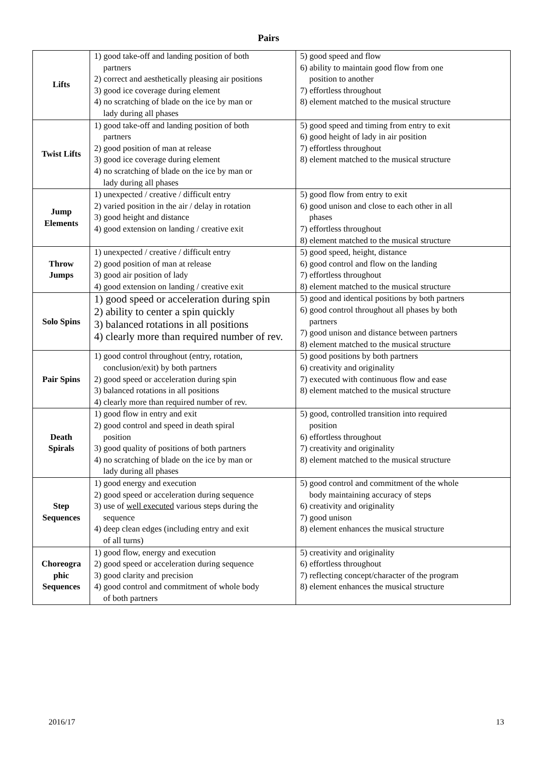Pairs
| Lifts | 1) good take-off and landing position of both partners 2) correct and aesthetically pleasing air positions 3) good ice coverage during element 4) no scratching of blade on the ice by man or lady during all phases | 5) good speed and flow 6) ability to maintain good flow from one position to another 7) effortless throughout 8) element matched to the musical structure |
| Twist Lifts | 1) good take-off and landing position of both partners 2) good position of man at release 3) good ice coverage during element 4) no scratching of blade on the ice by man or lady during all phases | 5) good speed and timing from entry to exit 6) good height of lady in air position 7) effortless throughout 8) element matched to the musical structure |
| Jump Elements | 1) unexpected / creative / difficult entry 2) varied position in the air / delay in rotation 3) good height and distance 4) good extension on landing / creative exit | 5) good flow from entry to exit 6) good unison and close to each other in all phases 7) effortless throughout 8) element matched to the musical structure |
| Throw Jumps | 1) unexpected / creative / difficult entry 2) good position of man at release 3) good air position of lady 4) good extension on landing / creative exit | 5) good speed, height, distance 6) good control and flow on the landing 7) effortless throughout 8) element matched to the musical structure |
| Solo Spins | 1) good speed or acceleration during spin 2) ability to center a spin quickly 3) balanced rotations in all positions 4) clearly more than required number of rev. | 5) good and identical positions by both partners 6) good control throughout all phases by both partners 7) good unison and distance between partners 8) element matched to the musical structure |
| Pair Spins | 1) good control throughout (entry, rotation, conclusion/exit) by both partners 2) good speed or acceleration during spin 3) balanced rotations in all positions 4) clearly more than required number of rev. | 5) good positions by both partners 6) creativity and originality 7) executed with continuous flow and ease 8) element matched to the musical structure |
| Death Spirals | 1) good flow in entry and exit 2) good control and speed in death spiral position 3) good quality of positions of both partners 4) no scratching of blade on the ice by man or lady during all phases | 5) good, controlled transition into required position 6) effortless throughout 7) creativity and originality 8) element matched to the musical structure |
| Step Sequences | 1) good energy and execution 2) good speed or acceleration during sequence 3) use of well executed various steps during the sequence 4) deep clean edges (including entry and exit of all turns) | 5) good control and commitment of the whole body maintaining accuracy of steps 6) creativity and originality 7) good unison 8) element enhances the musical structure |
| Choreogra phic Sequences | 1) good flow, energy and execution 2) good speed or acceleration during sequence 3) good clarity and precision 4) good control and commitment of whole body of both partners | 5) creativity and originality 6) effortless throughout 7) reflecting concept/character of the program 8) element enhances the musical structure |
2016/17 13